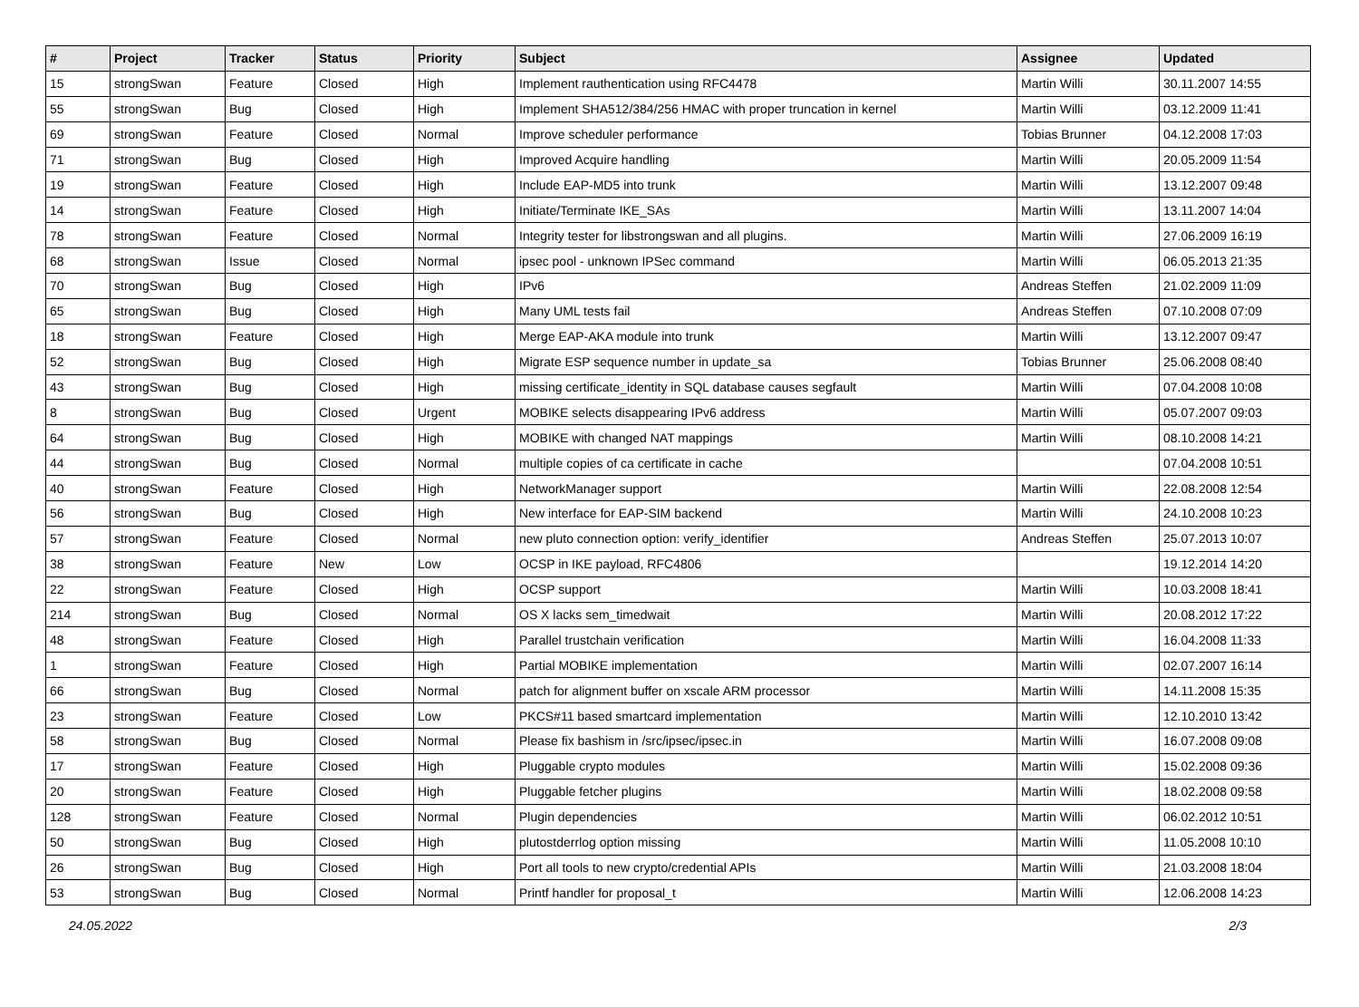| # | Project | Tracker | Status | Priority | Subject | Assignee | Updated |
| --- | --- | --- | --- | --- | --- | --- | --- |
| 15 | strongSwan | Feature | Closed | High | Implement rauthentication using RFC4478 | Martin Willi | 30.11.2007 14:55 |
| 55 | strongSwan | Bug | Closed | High | Implement SHA512/384/256 HMAC with proper truncation in kernel | Martin Willi | 03.12.2009 11:41 |
| 69 | strongSwan | Feature | Closed | Normal | Improve scheduler performance | Tobias Brunner | 04.12.2008 17:03 |
| 71 | strongSwan | Bug | Closed | High | Improved Acquire handling | Martin Willi | 20.05.2009 11:54 |
| 19 | strongSwan | Feature | Closed | High | Include EAP-MD5 into trunk | Martin Willi | 13.12.2007 09:48 |
| 14 | strongSwan | Feature | Closed | High | Initiate/Terminate IKE_SAs | Martin Willi | 13.11.2007 14:04 |
| 78 | strongSwan | Feature | Closed | Normal | Integrity tester for libstrongswan and all plugins. | Martin Willi | 27.06.2009 16:19 |
| 68 | strongSwan | Issue | Closed | Normal | ipsec pool - unknown IPSec command | Martin Willi | 06.05.2013 21:35 |
| 70 | strongSwan | Bug | Closed | High | IPv6 | Andreas Steffen | 21.02.2009 11:09 |
| 65 | strongSwan | Bug | Closed | High | Many UML tests fail | Andreas Steffen | 07.10.2008 07:09 |
| 18 | strongSwan | Feature | Closed | High | Merge EAP-AKA module into trunk | Martin Willi | 13.12.2007 09:47 |
| 52 | strongSwan | Bug | Closed | High | Migrate ESP sequence number in update_sa | Tobias Brunner | 25.06.2008 08:40 |
| 43 | strongSwan | Bug | Closed | High | missing certificate_identity in SQL database causes segfault | Martin Willi | 07.04.2008 10:08 |
| 8 | strongSwan | Bug | Closed | Urgent | MOBIKE selects disappearing IPv6 address | Martin Willi | 05.07.2007 09:03 |
| 64 | strongSwan | Bug | Closed | High | MOBIKE with changed NAT mappings | Martin Willi | 08.10.2008 14:21 |
| 44 | strongSwan | Bug | Closed | Normal | multiple copies of ca certificate in cache | | 07.04.2008 10:51 |
| 40 | strongSwan | Feature | Closed | High | NetworkManager support | Martin Willi | 22.08.2008 12:54 |
| 56 | strongSwan | Bug | Closed | High | New interface for EAP-SIM backend | Martin Willi | 24.10.2008 10:23 |
| 57 | strongSwan | Feature | Closed | Normal | new pluto connection option: verify_identifier | Andreas Steffen | 25.07.2013 10:07 |
| 38 | strongSwan | Feature | New | Low | OCSP in IKE payload, RFC4806 | | 19.12.2014 14:20 |
| 22 | strongSwan | Feature | Closed | High | OCSP support | Martin Willi | 10.03.2008 18:41 |
| 214 | strongSwan | Bug | Closed | Normal | OS X lacks sem_timedwait | Martin Willi | 20.08.2012 17:22 |
| 48 | strongSwan | Feature | Closed | High | Parallel trustchain verification | Martin Willi | 16.04.2008 11:33 |
| 1 | strongSwan | Feature | Closed | High | Partial MOBIKE implementation | Martin Willi | 02.07.2007 16:14 |
| 66 | strongSwan | Bug | Closed | Normal | patch for alignment buffer on xscale ARM processor | Martin Willi | 14.11.2008 15:35 |
| 23 | strongSwan | Feature | Closed | Low | PKCS#11 based smartcard implementation | Martin Willi | 12.10.2010 13:42 |
| 58 | strongSwan | Bug | Closed | Normal | Please fix bashism in /src/ipsec/ipsec.in | Martin Willi | 16.07.2008 09:08 |
| 17 | strongSwan | Feature | Closed | High | Pluggable crypto modules | Martin Willi | 15.02.2008 09:36 |
| 20 | strongSwan | Feature | Closed | High | Pluggable fetcher plugins | Martin Willi | 18.02.2008 09:58 |
| 128 | strongSwan | Feature | Closed | Normal | Plugin dependencies | Martin Willi | 06.02.2012 10:51 |
| 50 | strongSwan | Bug | Closed | High | plutostderrlog option missing | Martin Willi | 11.05.2008 10:10 |
| 26 | strongSwan | Bug | Closed | High | Port all tools to new crypto/credential APIs | Martin Willi | 21.03.2008 18:04 |
| 53 | strongSwan | Bug | Closed | Normal | Printf handler for proposal_t | Martin Willi | 12.06.2008 14:23 |
24.05.2022 2/3